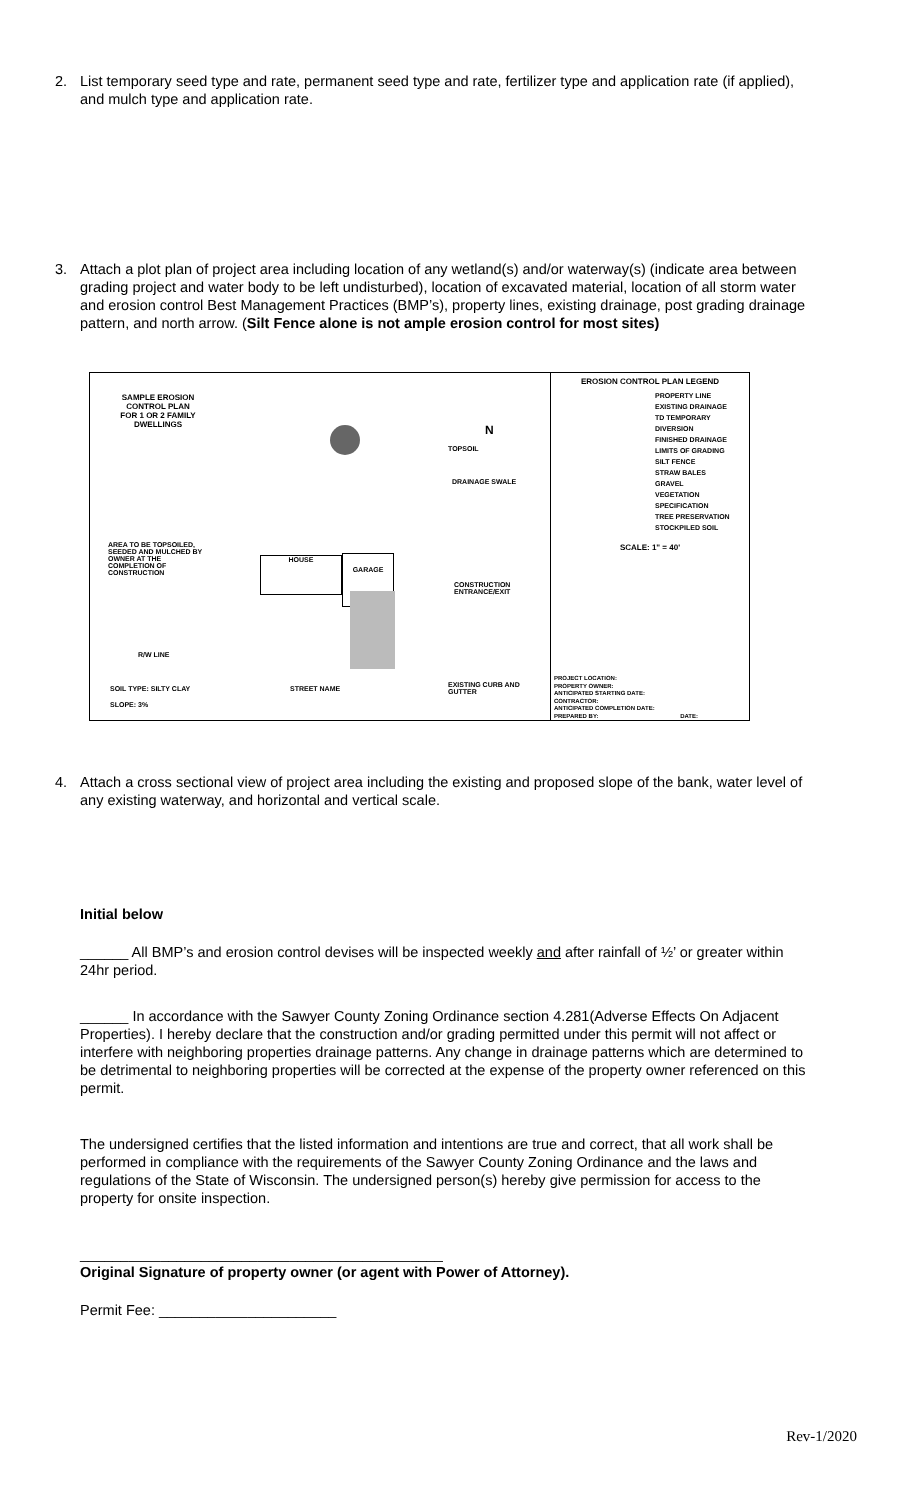2.
List temporary seed type and rate, permanent seed type and rate, fertilizer type and application rate (if applied), and mulch type and application rate.
3.
Attach a plot plan of project area including location of any wetland(s) and/or waterway(s) (indicate area between grading project and water body to be left undisturbed), location of excavated material, location of all storm water and erosion control Best Management Practices (BMP’s), property lines, existing drainage, post grading drainage pattern, and north arrow. (Silt Fence alone is not ample erosion control for most sites)
SAMPLE EROSION CONTROL PLAN
FOR 1 OR 2 FAMILY DWELLINGS
HOUSE GARAGE
TOPSOIL
DRAINAGE SWALE
AREA TO BE TOPSOILED, SEEDED AND MULCHED BY OWNER AT THE COMPLETION OF CONSTRUCTION
CONSTRUCTION ENTRANCE/EXIT
R/W LINE
SOIL TYPE: SILTY CLAY STREET NAME EXISTING CURB AND GUTTER
SLOPE: 3%
N
EROSION CONTROL PLAN LEGEND
PROPERTY LINE
EXISTING DRAINAGE
TD TEMPORARY DIVERSION
FINISHED DRAINAGE
LIMITS OF GRADING
SILT FENCE
STRAW BALES
GRAVEL
VEGETATION SPECIFICATION
TREE PRESERVATION
STOCKPILED SOIL
SCALE: 1" = 40'
PROJECT LOCATION:
PROPERTY OWNER:
ANTICIPATED STARTING DATE:
CONTRACTOR:
ANTICIPATED COMPLETION DATE:
PREPARED BY: DATE:
4.
Attach a cross sectional view of project area including the existing and proposed slope of the bank, water level of any existing waterway, and horizontal and vertical scale.
Initial below
______ All BMP’s and erosion control devises will be inspected weekly and after rainfall of ½’ or greater within 24hr period.
______ In accordance with the Sawyer County Zoning Ordinance section 4.281(Adverse Effects On Adjacent Properties). I hereby declare that the construction and/or grading permitted under this permit will not affect or interfere with neighboring properties drainage patterns. Any change in drainage patterns which are determined to be detrimental to neighboring properties will be corrected at the expense of the property owner referenced on this permit.
The undersigned certifies that the listed information and intentions are true and correct, that all work shall be performed in compliance with the requirements of the Sawyer County Zoning Ordinance and the laws and regulations of the State of Wisconsin. The undersigned person(s) hereby give permission for access to the property for onsite inspection.
_____________________________________________
Original Signature of property owner (or agent with Power of Attorney).
Permit Fee: ______________________
Rev-1/2020